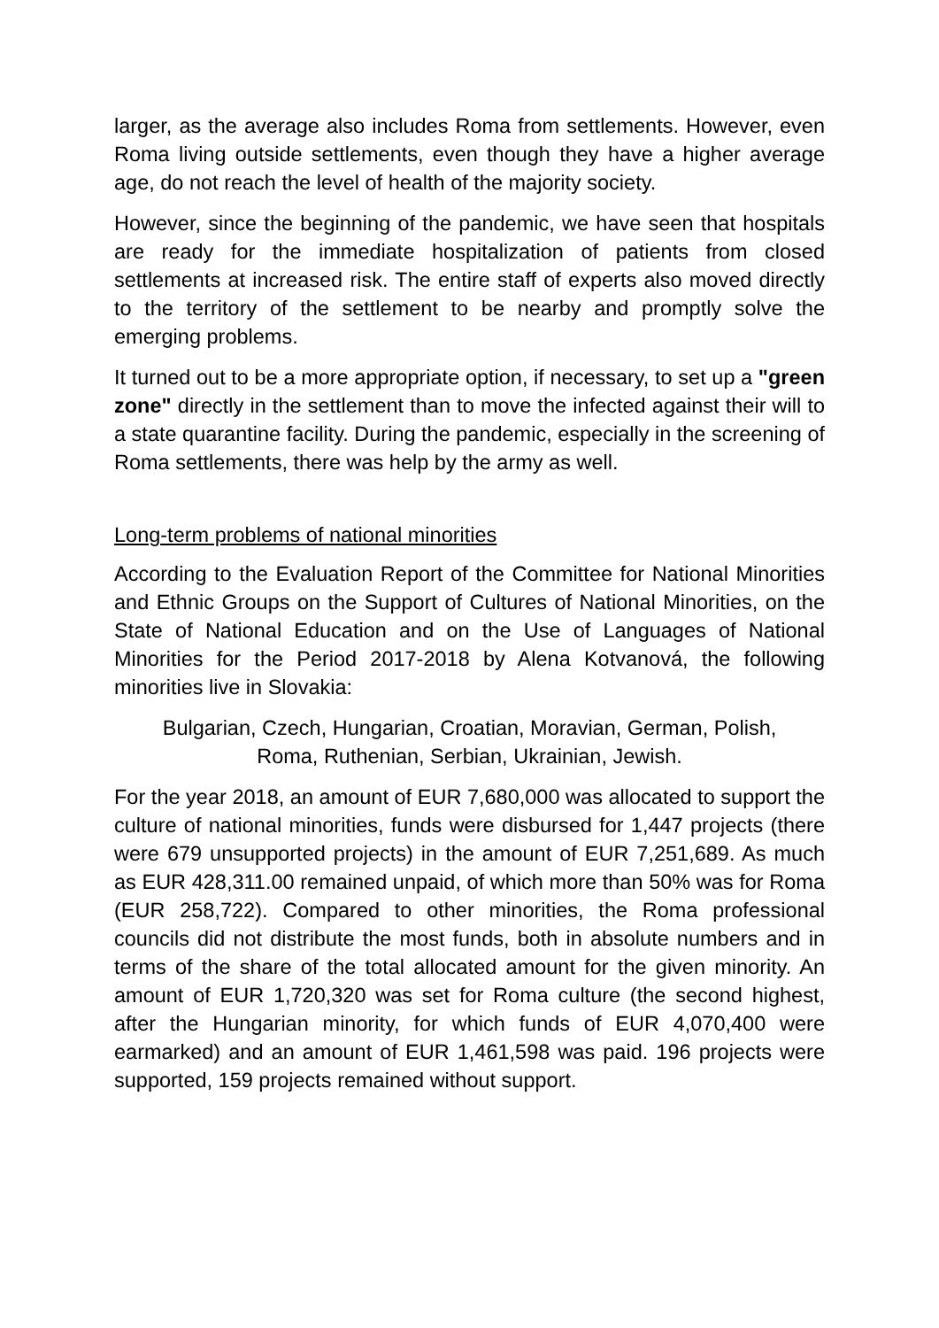larger, as the average also includes Roma from settlements. However, even Roma living outside settlements, even though they have a higher average age, do not reach the level of health of the majority society.
However, since the beginning of the pandemic, we have seen that hospitals are ready for the immediate hospitalization of patients from closed settlements at increased risk. The entire staff of experts also moved directly to the territory of the settlement to be nearby and promptly solve the emerging problems.
It turned out to be a more appropriate option, if necessary, to set up a "green zone" directly in the settlement than to move the infected against their will to a state quarantine facility. During the pandemic, especially in the screening of Roma settlements, there was help by the army as well.
Long-term problems of national minorities
According to the Evaluation Report of the Committee for National Minorities and Ethnic Groups on the Support of Cultures of National Minorities, on the State of National Education and on the Use of Languages of National Minorities for the Period 2017-2018 by Alena Kotvanová, the following minorities live in Slovakia:
Bulgarian, Czech, Hungarian, Croatian, Moravian, German, Polish,
Roma, Ruthenian, Serbian, Ukrainian, Jewish.
For the year 2018, an amount of EUR 7,680,000 was allocated to support the culture of national minorities, funds were disbursed for 1,447 projects (there were 679 unsupported projects) in the amount of EUR 7,251,689. As much as EUR 428,311.00 remained unpaid, of which more than 50% was for Roma (EUR 258,722). Compared to other minorities, the Roma professional councils did not distribute the most funds, both in absolute numbers and in terms of the share of the total allocated amount for the given minority. An amount of EUR 1,720,320 was set for Roma culture (the second highest, after the Hungarian minority, for which funds of EUR 4,070,400 were earmarked) and an amount of EUR 1,461,598 was paid. 196 projects were supported, 159 projects remained without support.